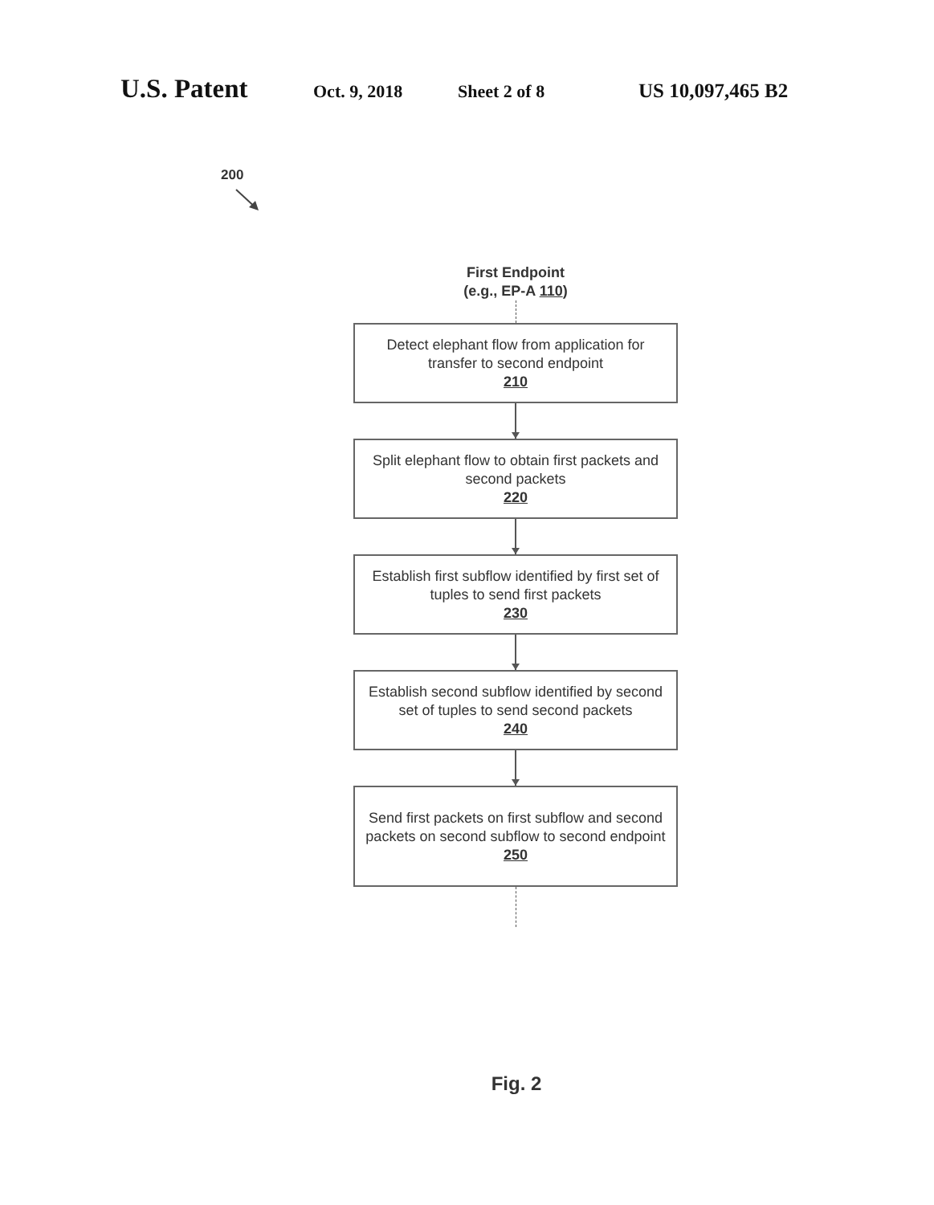U.S. Patent Oct. 9, 2018 Sheet 2 of 8 US 10,097,465 B2
200
First Endpoint
(e.g., EP-A 110)
Detect elephant flow from application for transfer to second endpoint
210
Split elephant flow to obtain first packets and second packets
220
Establish first subflow identified by first set of tuples to send first packets
230
Establish second subflow identified by second set of tuples to send second packets
240
Send first packets on first subflow and second packets on second subflow to second endpoint
250
Fig. 2